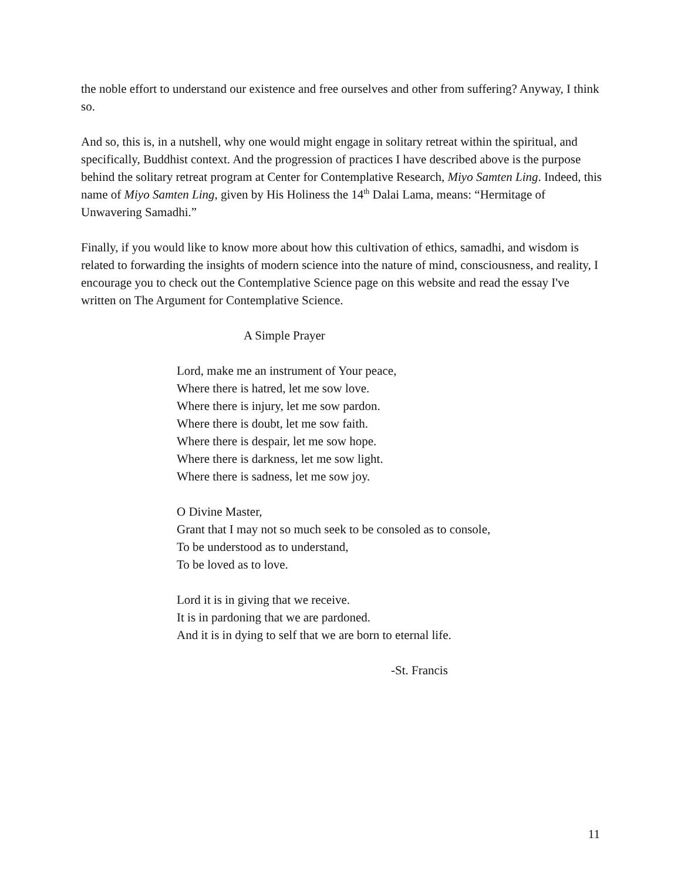the noble effort to understand our existence and free ourselves and other from suffering? Anyway, I think so.
And so, this is, in a nutshell, why one would might engage in solitary retreat within the spiritual, and specifically, Buddhist context. And the progression of practices I have described above is the purpose behind the solitary retreat program at Center for Contemplative Research, Miyo Samten Ling. Indeed, this name of Miyo Samten Ling, given by His Holiness the 14<sup>th</sup> Dalai Lama, means: “Hermitage of Unwavering Samadhi.”
Finally, if you would like to know more about how this cultivation of ethics, samadhi, and wisdom is related to forwarding the insights of modern science into the nature of mind, consciousness, and reality, I encourage you to check out the Contemplative Science page on this website and read the essay I've written on The Argument for Contemplative Science.
A Simple Prayer
Lord, make me an instrument of Your peace,
Where there is hatred, let me sow love.
Where there is injury, let me sow pardon.
Where there is doubt, let me sow faith.
Where there is despair, let me sow hope.
Where there is darkness, let me sow light.
Where there is sadness, let me sow joy.
O Divine Master,
Grant that I may not so much seek to be consoled as to console,
To be understood as to understand,
To be loved as to love.
Lord it is in giving that we receive.
It is in pardoning that we are pardoned.
And it is in dying to self that we are born to eternal life.
-St. Francis
11